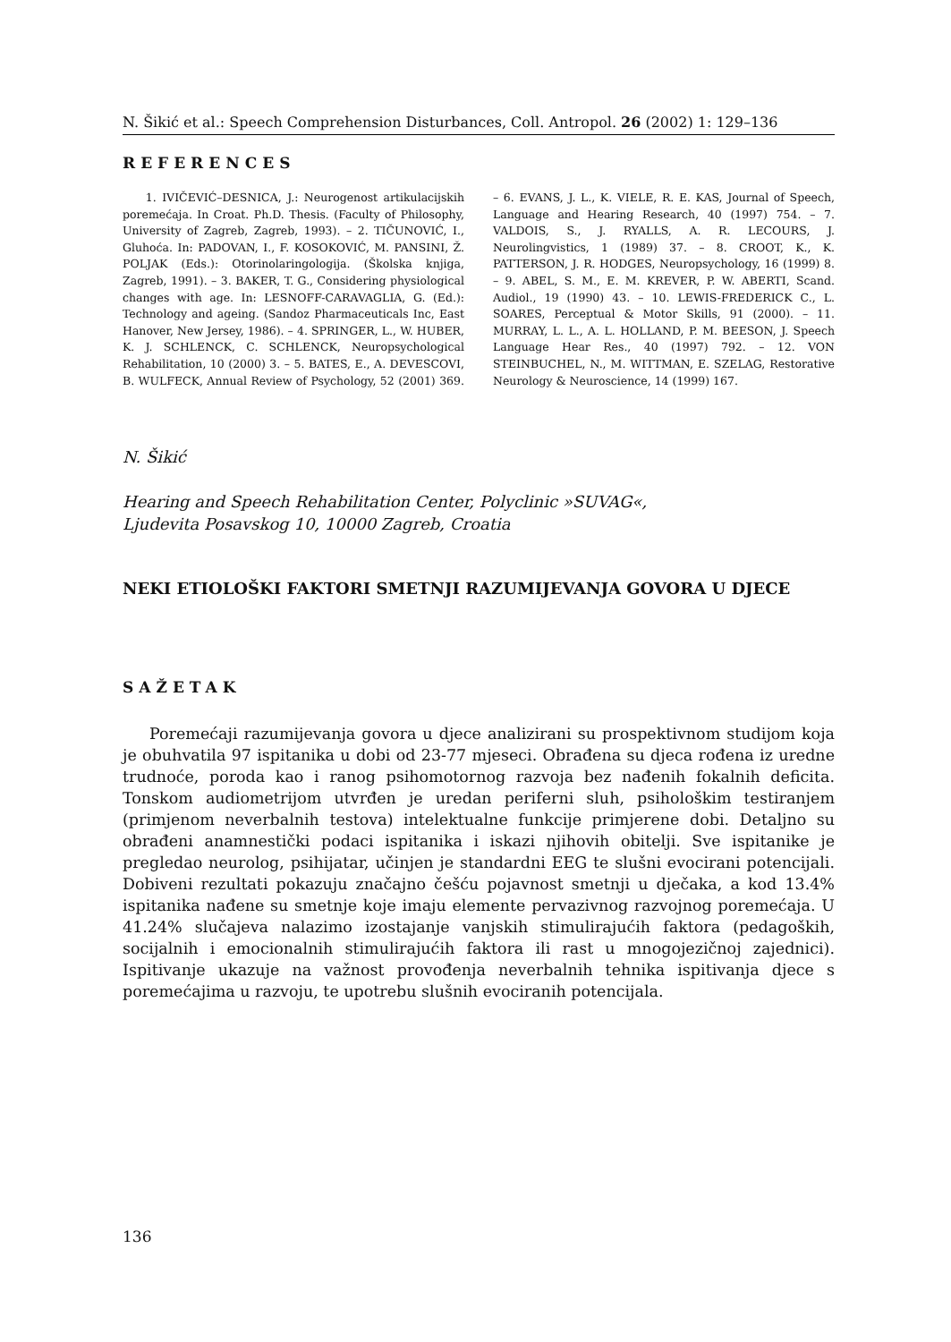N. Šikić et al.: Speech Comprehension Disturbances, Coll. Antropol. 26 (2002) 1: 129–136
REFERENCES
1. IVIČEVIĆ–DESNICA, J.: Neurogenost artikulacijskih poremećaja. In Croat. Ph.D. Thesis. (Faculty of Philosophy, University of Zagreb, Zagreb, 1993). – 2. TIČUNOVIĆ, I., Gluhoća. In: PADOVAN, I., F. KOSOKOVIĆ, M. PANSINI, Ž. POLJAK (Eds.): Otorinolaringologija. (Školska knjiga, Zagreb, 1991). – 3. BAKER, T. G., Considering physiological changes with age. In: LESNOFF-CARAVAGLIA, G. (Ed.): Technology and ageing. (Sandoz Pharmaceuticals Inc, East Hanover, New Jersey, 1986). – 4. SPRINGER, L., W. HUBER, K. J. SCHLENCK, C. SCHLENCK, Neuropsychological Rehabilitation, 10 (2000) 3. – 5. BATES, E., A. DEVESCOVI, B. WULFECK, Annual Review of Psychology, 52 (2001) 369. – 6. EVANS, J. L., K. VIELE, R. E. KAS, Journal of Speech, Language and Hearing Research, 40 (1997) 754. – 7. VALDOIS, S., J. RYALLS, A. R. LECOURS, J. Neurolingvistics, 1 (1989) 37. – 8. CROOT, K., K. PATTERSON, J. R. HODGES, Neuropsychology, 16 (1999) 8. – 9. ABEL, S. M., E. M. KREVER, P. W. ABERTI, Scand. Audiol., 19 (1990) 43. – 10. LEWIS-FREDERICK C., L. SOARES, Perceptual & Motor Skills, 91 (2000). – 11. MURRAY, L. L., A. L. HOLLAND, P. M. BEESON, J. Speech Language Hear Res., 40 (1997) 792. – 12. VON STEINBUCHEL, N., M. WITTMAN, E. SZELAG, Restorative Neurology & Neuroscience, 14 (1999) 167.
N. Šikić
Hearing and Speech Rehabilitation Center, Polyclinic »SUVAG«,
Ljudevita Posavskog 10, 10000 Zagreb, Croatia
NEKI ETIOLOŠKI FAKTORI SMETNJI RAZUMIJEVANJA GOVORA U DJECE
SAŽETAK
Poremećaji razumijevanja govora u djece analizirani su prospektivnom studijom koja je obuhvatila 97 ispitanika u dobi od 23-77 mjeseci. Obrađena su djeca rođena iz uredne trudnoće, poroda kao i ranog psihomotornog razvoja bez nađenih fokalnih deficita. Tonskom audiometrijom utvrđen je uredan periferni sluh, psihološkim testiranjem (primjenom neverbalnih testova) intelektualne funkcije primjerene dobi. Detaljno su obrađeni anamnestički podaci ispitanika i iskazi njihovih obitelji. Sve ispitanike je pregledao neurolog, psihijatar, učinjen je standardni EEG te slušni evocirani potencijali. Dobiveni rezultati pokazuju značajno češću pojavnost smetnji u dječaka, a kod 13.4% ispitanika nađene su smetnje koje imaju elemente pervazivnog razvojnog poremećaja. U 41.24% slučajeva nalazimo izostajanje vanjskih stimulirajućih faktora (pedagoških, socijalnih i emocionalnih stimulirajućih faktora ili rast u mnogojezičnoj zajednici). Ispitivanje ukazuje na važnost provođenja neverbalnih tehnika ispitivanja djece s poremećajima u razvoju, te upotrebu slušnih evociranih potencijala.
136